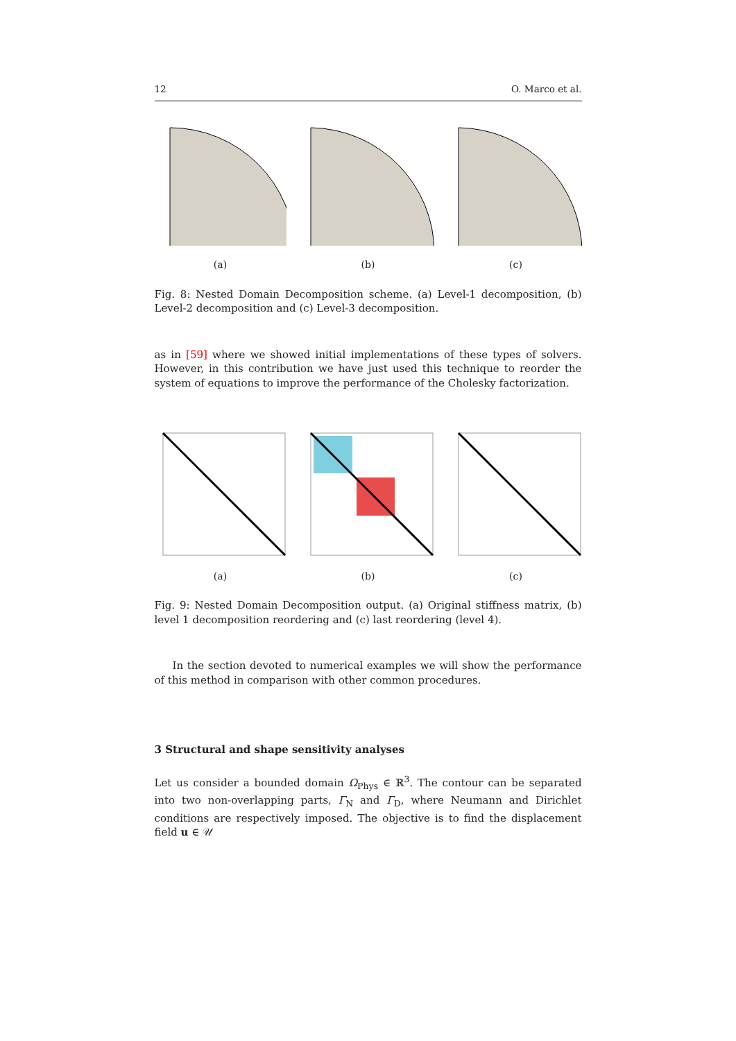12 O. Marco et al.
(a) (b) (c)
Fig. 8: Nested Domain Decomposition scheme. (a) Level-1 decomposition, (b) Level-2 decomposition and (c) Level-3 decomposition.
as in [59] where we showed initial implementations of these types of solvers. However, in this contribution we have just used this technique to reorder the system of equations to improve the performance of the Cholesky factorization.
(a) (b) (c)
Fig. 9: Nested Domain Decomposition output. (a) Original stiffness matrix, (b) level 1 decomposition reordering and (c) last reordering (level 4).
In the section devoted to numerical examples we will show the performance of this method in comparison with other common procedures.
3 Structural and shape sensitivity analyses
Let us consider a bounded domain Ω<sub>Phys</sub> ∈ ℝ<sup>3</sup>. The contour can be separated into two non-overlapping parts, Γ<sub>N</sub> and Γ<sub>D</sub>, where Neumann and Dirichlet conditions are respectively imposed. The objective is to find the displacement field u ∈ 𝒰